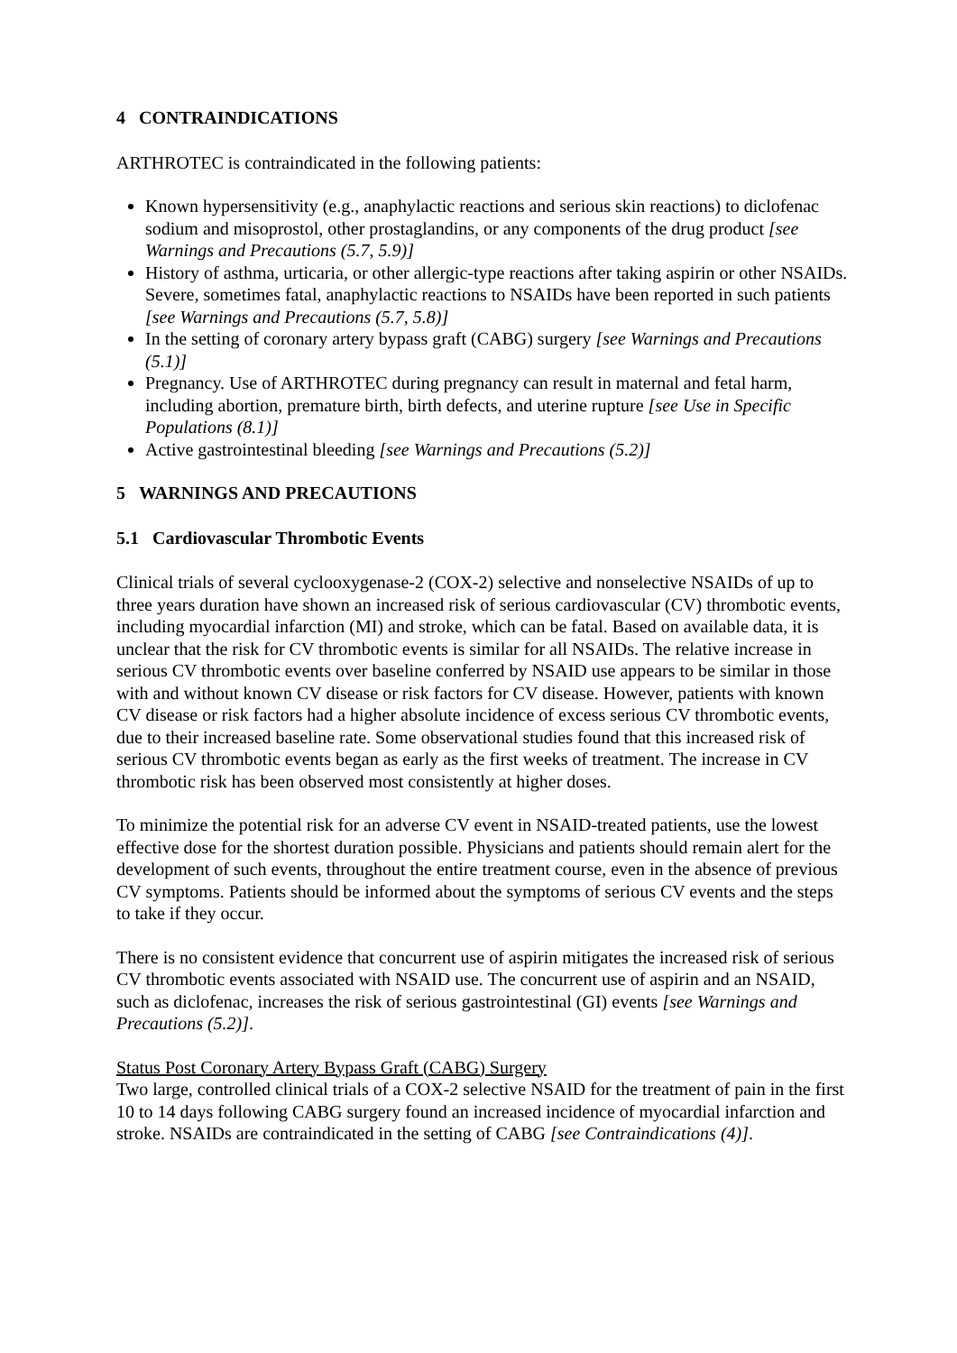4 CONTRAINDICATIONS
ARTHROTEC is contraindicated in the following patients:
Known hypersensitivity (e.g., anaphylactic reactions and serious skin reactions) to diclofenac sodium and misoprostol, other prostaglandins, or any components of the drug product [see Warnings and Precautions (5.7, 5.9)]
History of asthma, urticaria, or other allergic-type reactions after taking aspirin or other NSAIDs. Severe, sometimes fatal, anaphylactic reactions to NSAIDs have been reported in such patients [see Warnings and Precautions (5.7, 5.8)]
In the setting of coronary artery bypass graft (CABG) surgery [see Warnings and Precautions (5.1)]
Pregnancy. Use of ARTHROTEC during pregnancy can result in maternal and fetal harm, including abortion, premature birth, birth defects, and uterine rupture [see Use in Specific Populations (8.1)]
Active gastrointestinal bleeding [see Warnings and Precautions (5.2)]
5 WARNINGS AND PRECAUTIONS
5.1 Cardiovascular Thrombotic Events
Clinical trials of several cyclooxygenase-2 (COX-2) selective and nonselective NSAIDs of up to three years duration have shown an increased risk of serious cardiovascular (CV) thrombotic events, including myocardial infarction (MI) and stroke, which can be fatal. Based on available data, it is unclear that the risk for CV thrombotic events is similar for all NSAIDs. The relative increase in serious CV thrombotic events over baseline conferred by NSAID use appears to be similar in those with and without known CV disease or risk factors for CV disease. However, patients with known CV disease or risk factors had a higher absolute incidence of excess serious CV thrombotic events, due to their increased baseline rate. Some observational studies found that this increased risk of serious CV thrombotic events began as early as the first weeks of treatment. The increase in CV thrombotic risk has been observed most consistently at higher doses.
To minimize the potential risk for an adverse CV event in NSAID-treated patients, use the lowest effective dose for the shortest duration possible. Physicians and patients should remain alert for the development of such events, throughout the entire treatment course, even in the absence of previous CV symptoms. Patients should be informed about the symptoms of serious CV events and the steps to take if they occur.
There is no consistent evidence that concurrent use of aspirin mitigates the increased risk of serious CV thrombotic events associated with NSAID use. The concurrent use of aspirin and an NSAID, such as diclofenac, increases the risk of serious gastrointestinal (GI) events [see Warnings and Precautions (5.2)].
Status Post Coronary Artery Bypass Graft (CABG) Surgery
Two large, controlled clinical trials of a COX-2 selective NSAID for the treatment of pain in the first 10 to 14 days following CABG surgery found an increased incidence of myocardial infarction and stroke. NSAIDs are contraindicated in the setting of CABG [see Contraindications (4)].